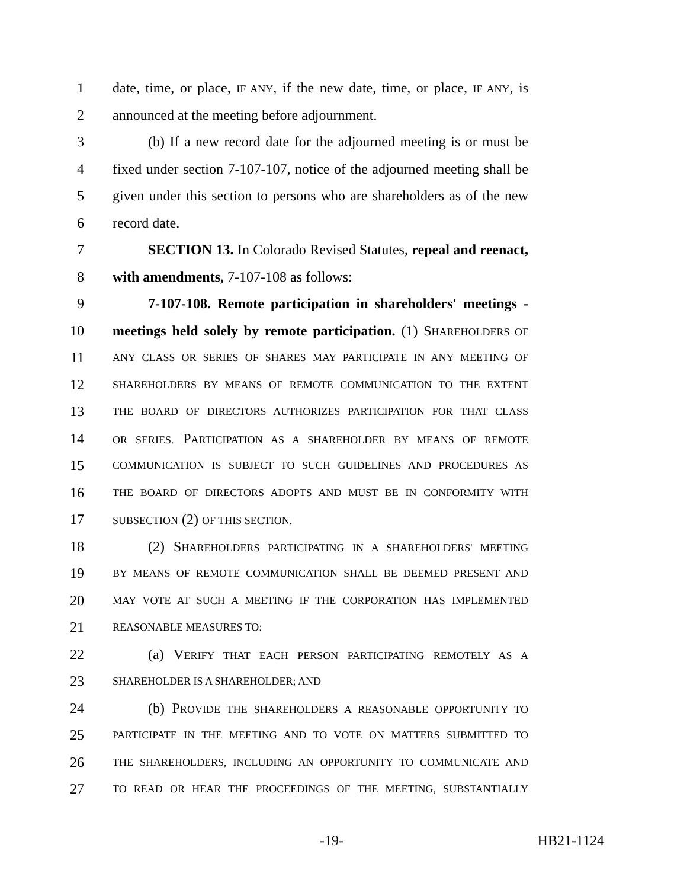1 date, time, or place, IF ANY, if the new date, time, or place, IF ANY, is
2 announced at the meeting before adjournment.
3 (b) If a new record date for the adjourned meeting is or must be
4 fixed under section 7-107-107, notice of the adjourned meeting shall be
5 given under this section to persons who are shareholders as of the new
6 record date.
7 SECTION 13. In Colorado Revised Statutes, repeal and reenact,
8 with amendments, 7-107-108 as follows:
9 7-107-108. Remote participation in shareholders' meetings -
10 meetings held solely by remote participation. (1) SHAREHOLDERS OF
11 ANY CLASS OR SERIES OF SHARES MAY PARTICIPATE IN ANY MEETING OF
12 SHAREHOLDERS BY MEANS OF REMOTE COMMUNICATION TO THE EXTENT
13 THE BOARD OF DIRECTORS AUTHORIZES PARTICIPATION FOR THAT CLASS
14 OR SERIES. PARTICIPATION AS A SHAREHOLDER BY MEANS OF REMOTE
15 COMMUNICATION IS SUBJECT TO SUCH GUIDELINES AND PROCEDURES AS
16 THE BOARD OF DIRECTORS ADOPTS AND MUST BE IN CONFORMITY WITH
17 SUBSECTION (2) OF THIS SECTION.
18 (2) SHAREHOLDERS PARTICIPATING IN A SHAREHOLDERS' MEETING
19 BY MEANS OF REMOTE COMMUNICATION SHALL BE DEEMED PRESENT AND
20 MAY VOTE AT SUCH A MEETING IF THE CORPORATION HAS IMPLEMENTED
21 REASONABLE MEASURES TO:
22 (a) VERIFY THAT EACH PERSON PARTICIPATING REMOTELY AS A
23 SHAREHOLDER IS A SHAREHOLDER; AND
24 (b) PROVIDE THE SHAREHOLDERS A REASONABLE OPPORTUNITY TO
25 PARTICIPATE IN THE MEETING AND TO VOTE ON MATTERS SUBMITTED TO
26 THE SHAREHOLDERS, INCLUDING AN OPPORTUNITY TO COMMUNICATE AND
27 TO READ OR HEAR THE PROCEEDINGS OF THE MEETING, SUBSTANTIALLY
-19- HB21-1124